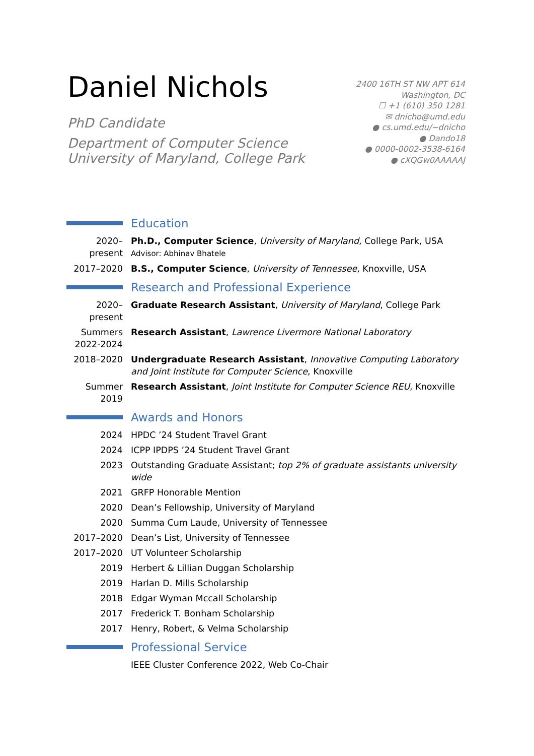Daniel Nichols
PhD Candidate
Department of Computer Science
University of Maryland, College Park
2400 16TH ST NW APT 614
Washington, DC
☐ +1 (610) 350 1281
✉ dnicho@umd.edu
● cs.umd.edu/~dnicho
● Dando18
● 0000-0002-3538-6164
● cXQGw0AAAAAJ
Education
2020–present
Ph.D., Computer Science, University of Maryland, College Park, USA
Advisor: Abhinav Bhatele
2017–2020 B.S., Computer Science, University of Tennessee, Knoxville, USA
Research and Professional Experience
2020–present
Graduate Research Assistant, University of Maryland, College Park
Summers 2022-2024
Research Assistant, Lawrence Livermore National Laboratory
2018–2020 Undergraduate Research Assistant, Innovative Computing Laboratory and Joint Institute for Computer Science, Knoxville
Summer 2019
Research Assistant, Joint Institute for Computer Science REU, Knoxville
Awards and Honors
2024 HPDC ’24 Student Travel Grant
2024 ICPP IPDPS ’24 Student Travel Grant
2023 Outstanding Graduate Assistant; top 2% of graduate assistants university wide
2021 GRFP Honorable Mention
2020 Dean’s Fellowship, University of Maryland
2020 Summa Cum Laude, University of Tennessee
2017–2020 Dean’s List, University of Tennessee
2017–2020 UT Volunteer Scholarship
2019 Herbert & Lillian Duggan Scholarship
2019 Harlan D. Mills Scholarship
2018 Edgar Wyman Mccall Scholarship
2017 Frederick T. Bonham Scholarship
2017 Henry, Robert, & Velma Scholarship
Professional Service
IEEE Cluster Conference 2022, Web Co-Chair